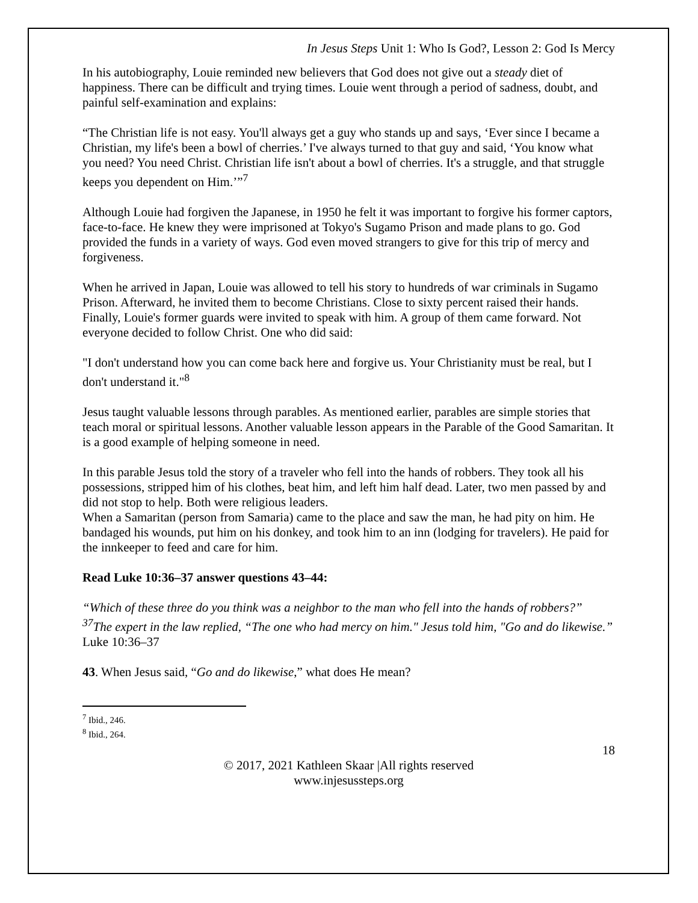In Jesus Steps Unit 1: Who Is God?, Lesson 2: God Is Mercy
In his autobiography, Louie reminded new believers that God does not give out a steady diet of happiness. There can be difficult and trying times. Louie went through a period of sadness, doubt, and painful self-examination and explains:
“The Christian life is not easy. You'll always get a guy who stands up and says, ‘Ever since I became a Christian, my life's been a bowl of cherries.’ I've always turned to that guy and said, ‘You know what you need? You need Christ. Christian life isn't about a bowl of cherries. It's a struggle, and that struggle keeps you dependent on Him.’”<sup>7</sup>
Although Louie had forgiven the Japanese, in 1950 he felt it was important to forgive his former captors, face-to-face. He knew they were imprisoned at Tokyo's Sugamo Prison and made plans to go. God provided the funds in a variety of ways. God even moved strangers to give for this trip of mercy and forgiveness.
When he arrived in Japan, Louie was allowed to tell his story to hundreds of war criminals in Sugamo Prison. Afterward, he invited them to become Christians. Close to sixty percent raised their hands. Finally, Louie's former guards were invited to speak with him. A group of them came forward. Not everyone decided to follow Christ. One who did said:
"I don't understand how you can come back here and forgive us. Your Christianity must be real, but I don't understand it."<sup>8</sup>
Jesus taught valuable lessons through parables. As mentioned earlier, parables are simple stories that teach moral or spiritual lessons. Another valuable lesson appears in the Parable of the Good Samaritan. It is a good example of helping someone in need.
In this parable Jesus told the story of a traveler who fell into the hands of robbers. They took all his possessions, stripped him of his clothes, beat him, and left him half dead. Later, two men passed by and did not stop to help. Both were religious leaders.
When a Samaritan (person from Samaria) came to the place and saw the man, he had pity on him. He bandaged his wounds, put him on his donkey, and took him to an inn (lodging for travelers). He paid for the innkeeper to feed and care for him.
Read Luke 10:36–37 answer questions 43–44:
“Which of these three do you think was a neighbor to the man who fell into the hands of robbers?” <sup>37</sup>The expert in the law replied, “The one who had mercy on him." Jesus told him, "Go and do likewise.” Luke 10:36–37
43. When Jesus said, “Go and do likewise,” what does He mean?
<sup>7</sup> Ibid., 246.
<sup>8</sup> Ibid., 264.
18
© 2017, 2021 Kathleen Skaar |All rights reserved
www.injesussteps.org